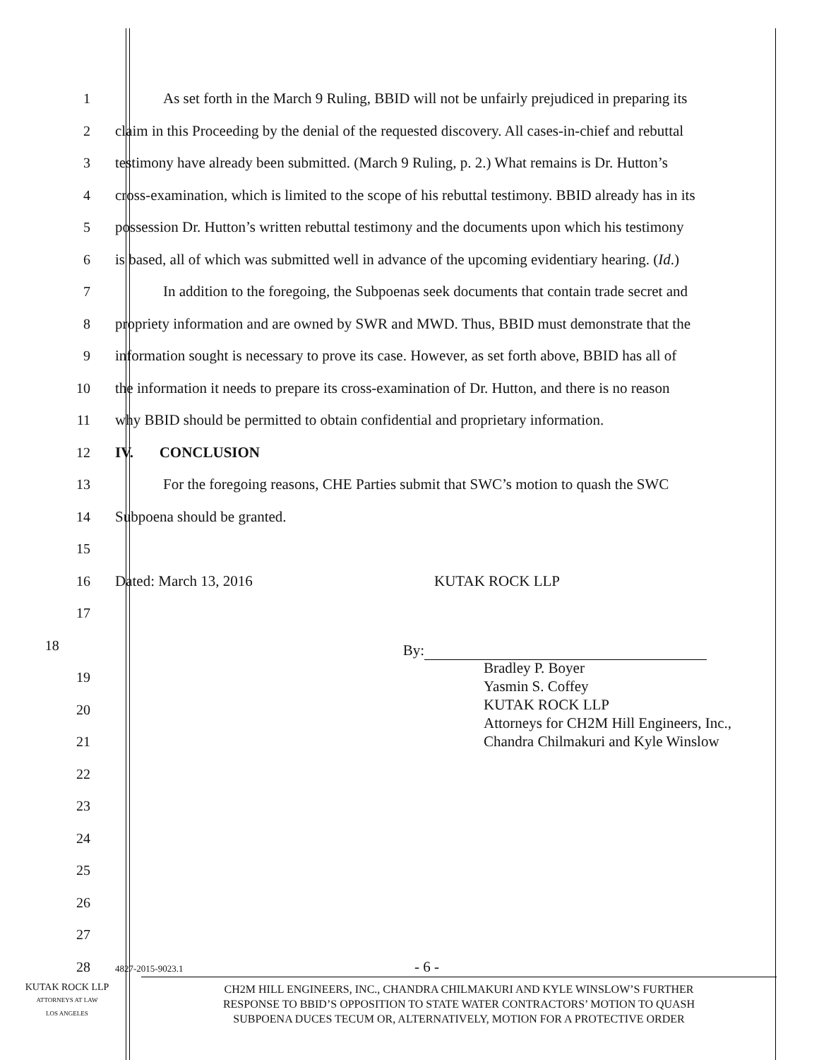1 As set forth in the March 9 Ruling, BBID will not be unfairly prejudiced in preparing its
2 claim in this Proceeding by the denial of the requested discovery. All cases-in-chief and rebuttal
3 testimony have already been submitted. (March 9 Ruling, p. 2.) What remains is Dr. Hutton’s
4 cross-examination, which is limited to the scope of his rebuttal testimony. BBID already has in its
5 possession Dr. Hutton’s written rebuttal testimony and the documents upon which his testimony
6 is based, all of which was submitted well in advance of the upcoming evidentiary hearing. (Id.)
7 In addition to the foregoing, the Subpoenas seek documents that contain trade secret and
8 propriety information and are owned by SWR and MWD. Thus, BBID must demonstrate that the
9 information sought is necessary to prove its case. However, as set forth above, BBID has all of
10 the information it needs to prepare its cross-examination of Dr. Hutton, and there is no reason
11 why BBID should be permitted to obtain confidential and proprietary information.
12 IV. CONCLUSION
13 For the foregoing reasons, CHE Parties submit that SWC’s motion to quash the SWC
14 Subpoena should be granted.
15
16 Dated: March 13, 2016 KUTAK ROCK LLP
17
18
By:
Bradley P. Boyer
Yasmin S. Coffey
KUTAK ROCK LLP
Attorneys for CH2M Hill Engineers, Inc.,
Chandra Chilmakuri and Kyle Winslow
19
20
21
22
23
24
25
26
27
28
4827-2015-9023.1 - 6 -
KUTAK ROCK LLP
ATTORNEYS AT LAW
LOS ANGELES
CH2M HILL ENGINEERS, INC., CHANDRA CHILMAKURI AND KYLE WINSLOW’S FURTHER
RESPONSE TO BBID’S OPPOSITION TO STATE WATER CONTRACTORS’ MOTION TO QUASH
SUBPOENA DUCES TECUM OR, ALTERNATIVELY, MOTION FOR A PROTECTIVE ORDER